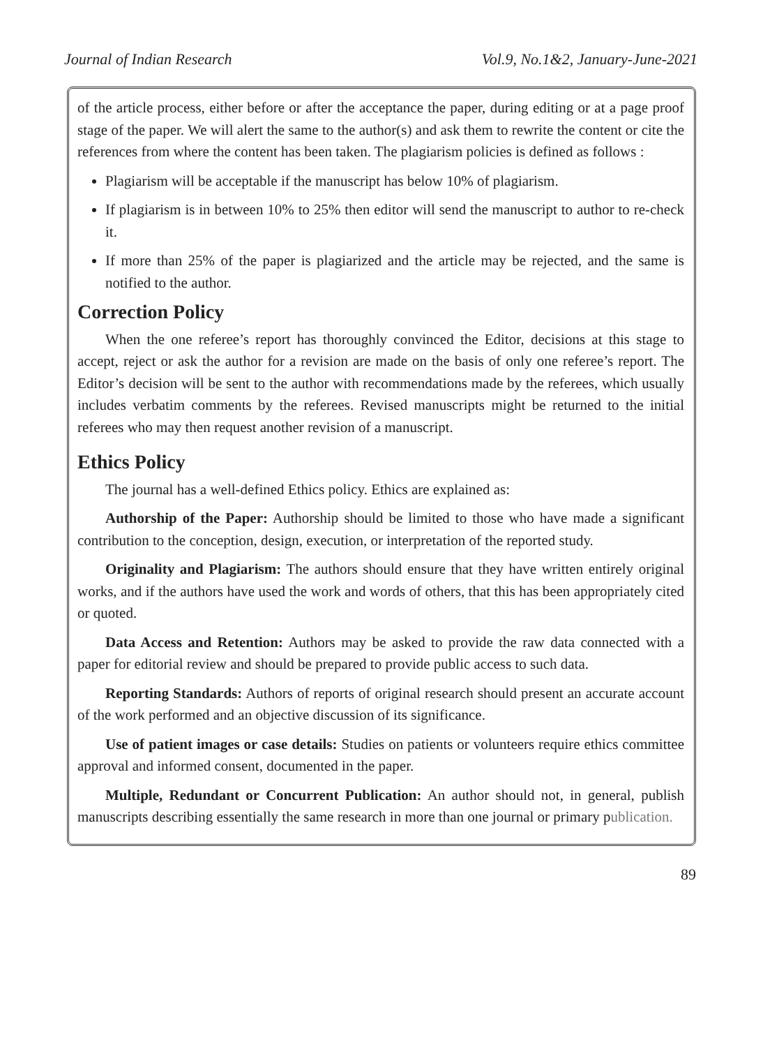Journal of Indian Research Vol.9, No.1&2, January-June-2021
of the article process, either before or after the acceptance the paper, during editing or at a page proof stage of the paper. We will alert the same to the author(s) and ask them to rewrite the content or cite the references from where the content has been taken. The plagiarism policies is defined as follows :
Plagiarism will be acceptable if the manuscript has below 10% of plagiarism.
If plagiarism is in between 10% to 25% then editor will send the manuscript to author to re-check it.
If more than 25% of the paper is plagiarized and the article may be rejected, and the same is notified to the author.
Correction Policy
When the one referee’s report has thoroughly convinced the Editor, decisions at this stage to accept, reject or ask the author for a revision are made on the basis of only one referee’s report. The Editor’s decision will be sent to the author with recommendations made by the referees, which usually includes verbatim comments by the referees. Revised manuscripts might be returned to the initial referees who may then request another revision of a manuscript.
Ethics Policy
The journal has a well-defined Ethics policy. Ethics are explained as:
Authorship of the Paper: Authorship should be limited to those who have made a significant contribution to the conception, design, execution, or interpretation of the reported study.
Originality and Plagiarism: The authors should ensure that they have written entirely original works, and if the authors have used the work and words of others, that this has been appropriately cited or quoted.
Data Access and Retention: Authors may be asked to provide the raw data connected with a paper for editorial review and should be prepared to provide public access to such data.
Reporting Standards: Authors of reports of original research should present an accurate account of the work performed and an objective discussion of its significance.
Use of patient images or case details: Studies on patients or volunteers require ethics committee approval and informed consent, documented in the paper.
Multiple, Redundant or Concurrent Publication: An author should not, in general, publish manuscripts describing essentially the same research in more than one journal or primary publication.
89